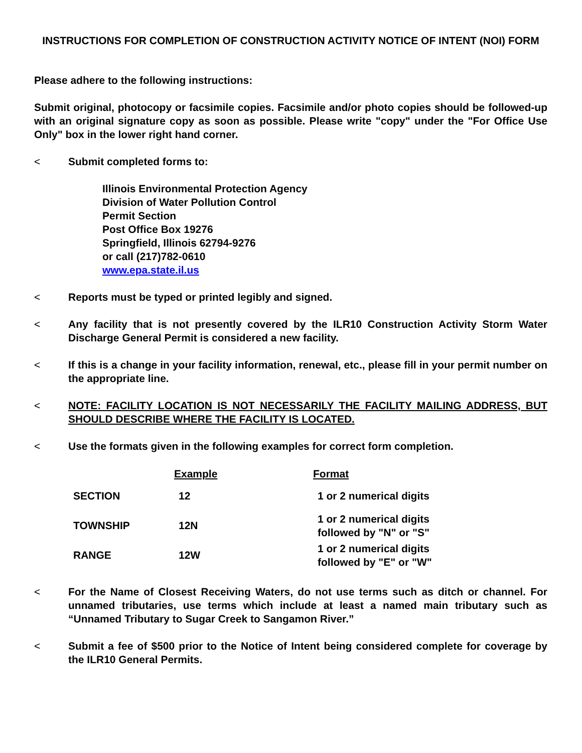INSTRUCTIONS FOR COMPLETION OF CONSTRUCTION ACTIVITY NOTICE OF INTENT (NOI) FORM
Please adhere to the following instructions:
Submit original, photocopy or facsimile copies. Facsimile and/or photo copies should be followed-up with an original signature copy as soon as possible. Please write "copy" under the "For Office Use Only" box in the lower right hand corner.
< Submit completed forms to:
Illinois Environmental Protection Agency
Division of Water Pollution Control
Permit Section
Post Office Box 19276
Springfield, Illinois 62794-9276
or call (217)782-0610
www.epa.state.il.us
< Reports must be typed or printed legibly and signed.
< Any facility that is not presently covered by the ILR10 Construction Activity Storm Water Discharge General Permit is considered a new facility.
< If this is a change in your facility information, renewal, etc., please fill in your permit number on the appropriate line.
< NOTE: FACILITY LOCATION IS NOT NECESSARILY THE FACILITY MAILING ADDRESS, BUT SHOULD DESCRIBE WHERE THE FACILITY IS LOCATED.
< Use the formats given in the following examples for correct form completion.
| | Example | Format |
| --- | --- | --- |
| SECTION | 12 | 1 or 2 numerical digits |
| TOWNSHIP | 12N | 1 or 2 numerical digits followed by "N" or "S" |
| RANGE | 12W | 1 or 2 numerical digits followed by "E" or "W" |
< For the Name of Closest Receiving Waters, do not use terms such as ditch or channel. For unnamed tributaries, use terms which include at least a named main tributary such as “Unnamed Tributary to Sugar Creek to Sangamon River.”
< Submit a fee of $500 prior to the Notice of Intent being considered complete for coverage by the ILR10 General Permits.